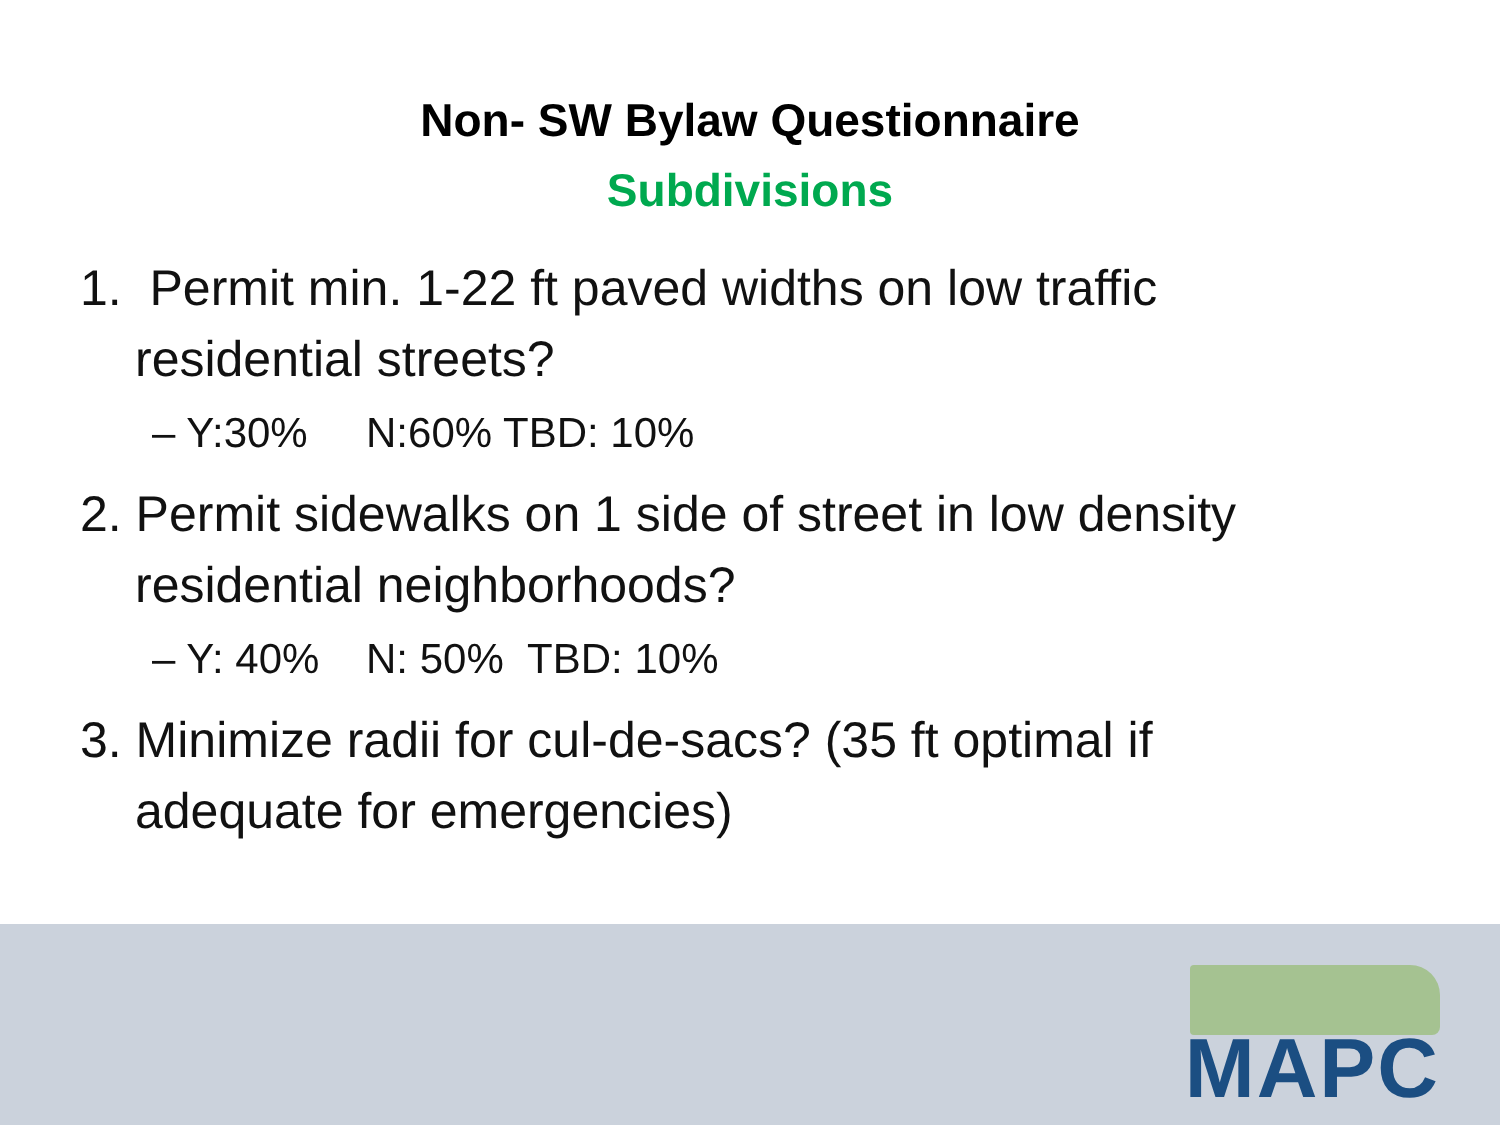Non- SW Bylaw Questionnaire
Subdivisions
1. Permit min. 1-22 ft paved widths on low traffic residential streets?
– Y:30% N:60% TBD: 10%
2. Permit sidewalks on 1 side of street in low density residential neighborhoods?
– Y: 40% N: 50% TBD: 10%
3. Minimize radii for cul-de-sacs? (35 ft optimal if adequate for emergencies)
MAPC